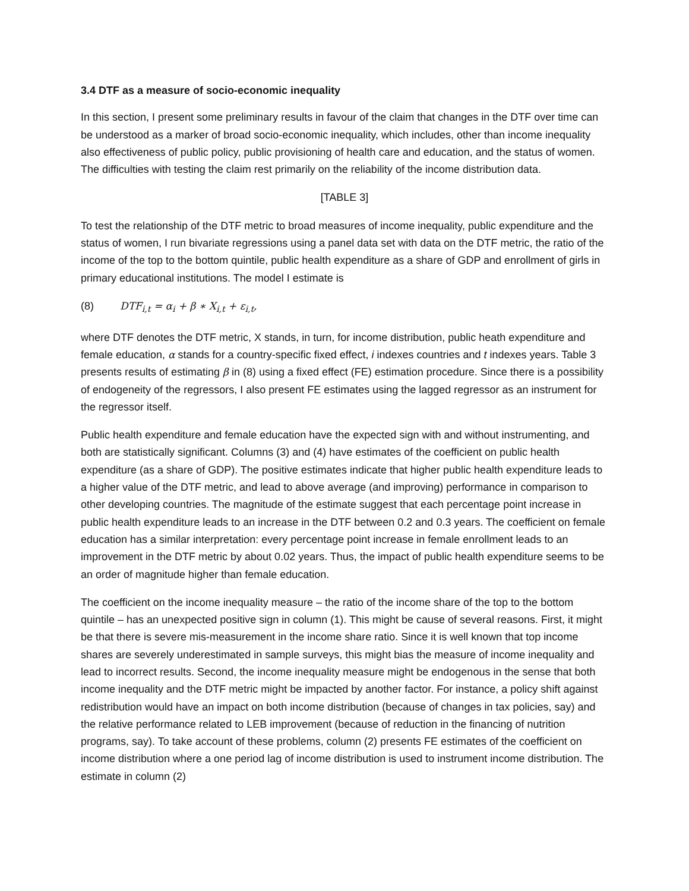3.4 DTF as a measure of socio-economic inequality
In this section, I present some preliminary results in favour of the claim that changes in the DTF over time can be understood as a marker of broad socio-economic inequality, which includes, other than income inequality also effectiveness of public policy, public provisioning of health care and education, and the status of women. The difficulties with testing the claim rest primarily on the reliability of the income distribution data.
[TABLE 3]
To test the relationship of the DTF metric to broad measures of income inequality, public expenditure and the status of women, I run bivariate regressions using a panel data set with data on the DTF metric, the ratio of the income of the top to the bottom quintile, public health expenditure as a share of GDP and enrollment of girls in primary educational institutions. The model I estimate is
(8) DTF<sub>i,t</sub> = α<sub>i</sub> + β ∗ X<sub>i,t</sub> + ε<sub>i,t</sub>,
where DTF denotes the DTF metric, X stands, in turn, for income distribution, public heath expenditure and female education, α stands for a country-specific fixed effect, i indexes countries and t indexes years. Table 3 presents results of estimating β in (8) using a fixed effect (FE) estimation procedure. Since there is a possibility of endogeneity of the regressors, I also present FE estimates using the lagged regressor as an instrument for the regressor itself.
Public health expenditure and female education have the expected sign with and without instrumenting, and both are statistically significant. Columns (3) and (4) have estimates of the coefficient on public health expenditure (as a share of GDP). The positive estimates indicate that higher public health expenditure leads to a higher value of the DTF metric, and lead to above average (and improving) performance in comparison to other developing countries. The magnitude of the estimate suggest that each percentage point increase in public health expenditure leads to an increase in the DTF between 0.2 and 0.3 years. The coefficient on female education has a similar interpretation: every percentage point increase in female enrollment leads to an improvement in the DTF metric by about 0.02 years. Thus, the impact of public health expenditure seems to be an order of magnitude higher than female education.
The coefficient on the income inequality measure – the ratio of the income share of the top to the bottom quintile – has an unexpected positive sign in column (1). This might be cause of several reasons. First, it might be that there is severe mis-measurement in the income share ratio. Since it is well known that top income shares are severely underestimated in sample surveys, this might bias the measure of income inequality and lead to incorrect results. Second, the income inequality measure might be endogenous in the sense that both income inequality and the DTF metric might be impacted by another factor. For instance, a policy shift against redistribution would have an impact on both income distribution (because of changes in tax policies, say) and the relative performance related to LEB improvement (because of reduction in the financing of nutrition programs, say). To take account of these problems, column (2) presents FE estimates of the coefficient on income distribution where a one period lag of income distribution is used to instrument income distribution. The estimate in column (2)